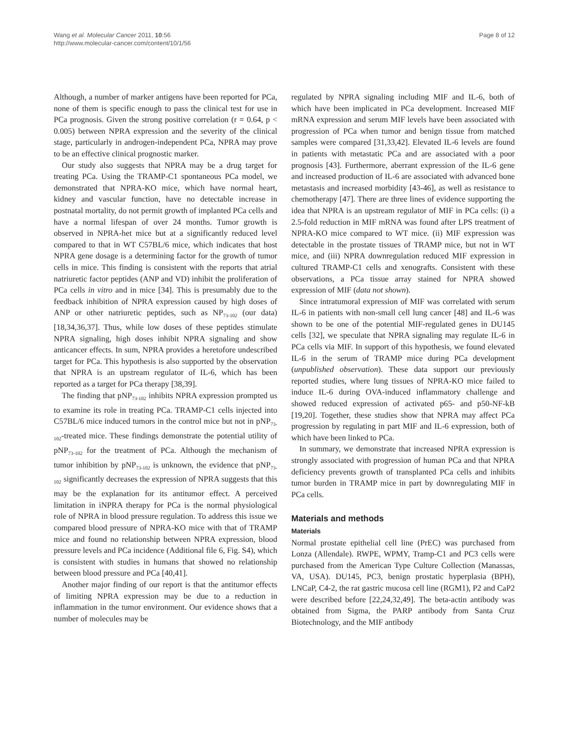Wang et al. Molecular Cancer 2011, 10:56
http://www.molecular-cancer.com/content/10/1/56
Page 8 of 12
Although, a number of marker antigens have been reported for PCa, none of them is specific enough to pass the clinical test for use in PCa prognosis. Given the strong positive correlation (r = 0.64, p < 0.005) between NPRA expression and the severity of the clinical stage, particularly in androgen-independent PCa, NPRA may prove to be an effective clinical prognostic marker.
Our study also suggests that NPRA may be a drug target for treating PCa. Using the TRAMP-C1 spontaneous PCa model, we demonstrated that NPRA-KO mice, which have normal heart, kidney and vascular function, have no detectable increase in postnatal mortality, do not permit growth of implanted PCa cells and have a normal lifespan of over 24 months. Tumor growth is observed in NPRA-het mice but at a significantly reduced level compared to that in WT C57BL/6 mice, which indicates that host NPRA gene dosage is a determining factor for the growth of tumor cells in mice. This finding is consistent with the reports that atrial natriuretic factor peptides (ANP and VD) inhibit the proliferation of PCa cells in vitro and in mice [34]. This is presumably due to the feedback inhibition of NPRA expression caused by high doses of ANP or other natriuretic peptides, such as NP<sub>73-102</sub> (our data) [18,34,36,37]. Thus, while low doses of these peptides stimulate NPRA signaling, high doses inhibit NPRA signaling and show anticancer effects. In sum, NPRA provides a heretofore undescribed target for PCa. This hypothesis is also supported by the observation that NPRA is an upstream regulator of IL-6, which has been reported as a target for PCa therapy [38,39].
The finding that pNP<sub>73-102</sub> inhibits NPRA expression prompted us to examine its role in treating PCa. TRAMP-C1 cells injected into C57BL/6 mice induced tumors in the control mice but not in pNP<sub>73-102</sub>-treated mice. These findings demonstrate the potential utility of pNP<sub>73-102</sub> for the treatment of PCa. Although the mechanism of tumor inhibition by pNP<sub>73-102</sub> is unknown, the evidence that pNP<sub>73-102</sub> significantly decreases the expression of NPRA suggests that this may be the explanation for its antitumor effect. A perceived limitation in iNPRA therapy for PCa is the normal physiological role of NPRA in blood pressure regulation. To address this issue we compared blood pressure of NPRA-KO mice with that of TRAMP mice and found no relationship between NPRA expression, blood pressure levels and PCa incidence (Additional file 6, Fig. S4), which is consistent with studies in humans that showed no relationship between blood pressure and PCa [40,41].
Another major finding of our report is that the antitumor effects of limiting NPRA expression may be due to a reduction in inflammation in the tumor environment. Our evidence shows that a number of molecules may be
regulated by NPRA signaling including MIF and IL-6, both of which have been implicated in PCa development. Increased MIF mRNA expression and serum MIF levels have been associated with progression of PCa when tumor and benign tissue from matched samples were compared [31,33,42]. Elevated IL-6 levels are found in patients with metastatic PCa and are associated with a poor prognosis [43]. Furthermore, aberrant expression of the IL-6 gene and increased production of IL-6 are associated with advanced bone metastasis and increased morbidity [43-46], as well as resistance to chemotherapy [47]. There are three lines of evidence supporting the idea that NPRA is an upstream regulator of MIF in PCa cells: (i) a 2.5-fold reduction in MIF mRNA was found after LPS treatment of NPRA-KO mice compared to WT mice. (ii) MIF expression was detectable in the prostate tissues of TRAMP mice, but not in WT mice, and (iii) NPRA downregulation reduced MIF expression in cultured TRAMP-C1 cells and xenografts. Consistent with these observations, a PCa tissue array stained for NPRA showed expression of MIF (data not shown).
Since intratumoral expression of MIF was correlated with serum IL-6 in patients with non-small cell lung cancer [48] and IL-6 was shown to be one of the potential MIF-regulated genes in DU145 cells [32], we speculate that NPRA signaling may regulate IL-6 in PCa cells via MIF. In support of this hypothesis, we found elevated IL-6 in the serum of TRAMP mice during PCa development (unpublished observation). These data support our previously reported studies, where lung tissues of NPRA-KO mice failed to induce IL-6 during OVA-induced inflammatory challenge and showed reduced expression of activated p65- and p50-NF-kB [19,20]. Together, these studies show that NPRA may affect PCa progression by regulating in part MIF and IL-6 expression, both of which have been linked to PCa.
In summary, we demonstrate that increased NPRA expression is strongly associated with progression of human PCa and that NPRA deficiency prevents growth of transplanted PCa cells and inhibits tumor burden in TRAMP mice in part by downregulating MIF in PCa cells.
Materials and methods
Materials
Normal prostate epithelial cell line (PrEC) was purchased from Lonza (Allendale). RWPE, WPMY, Tramp-C1 and PC3 cells were purchased from the American Type Culture Collection (Manassas, VA, USA). DU145, PC3, benign prostatic hyperplasia (BPH), LNCaP, C4-2, the rat gastric mucosa cell line (RGM1), P2 and CaP2 were described before [22,24,32,49]. The beta-actin antibody was obtained from Sigma, the PARP antibody from Santa Cruz Biotechnology, and the MIF antibody